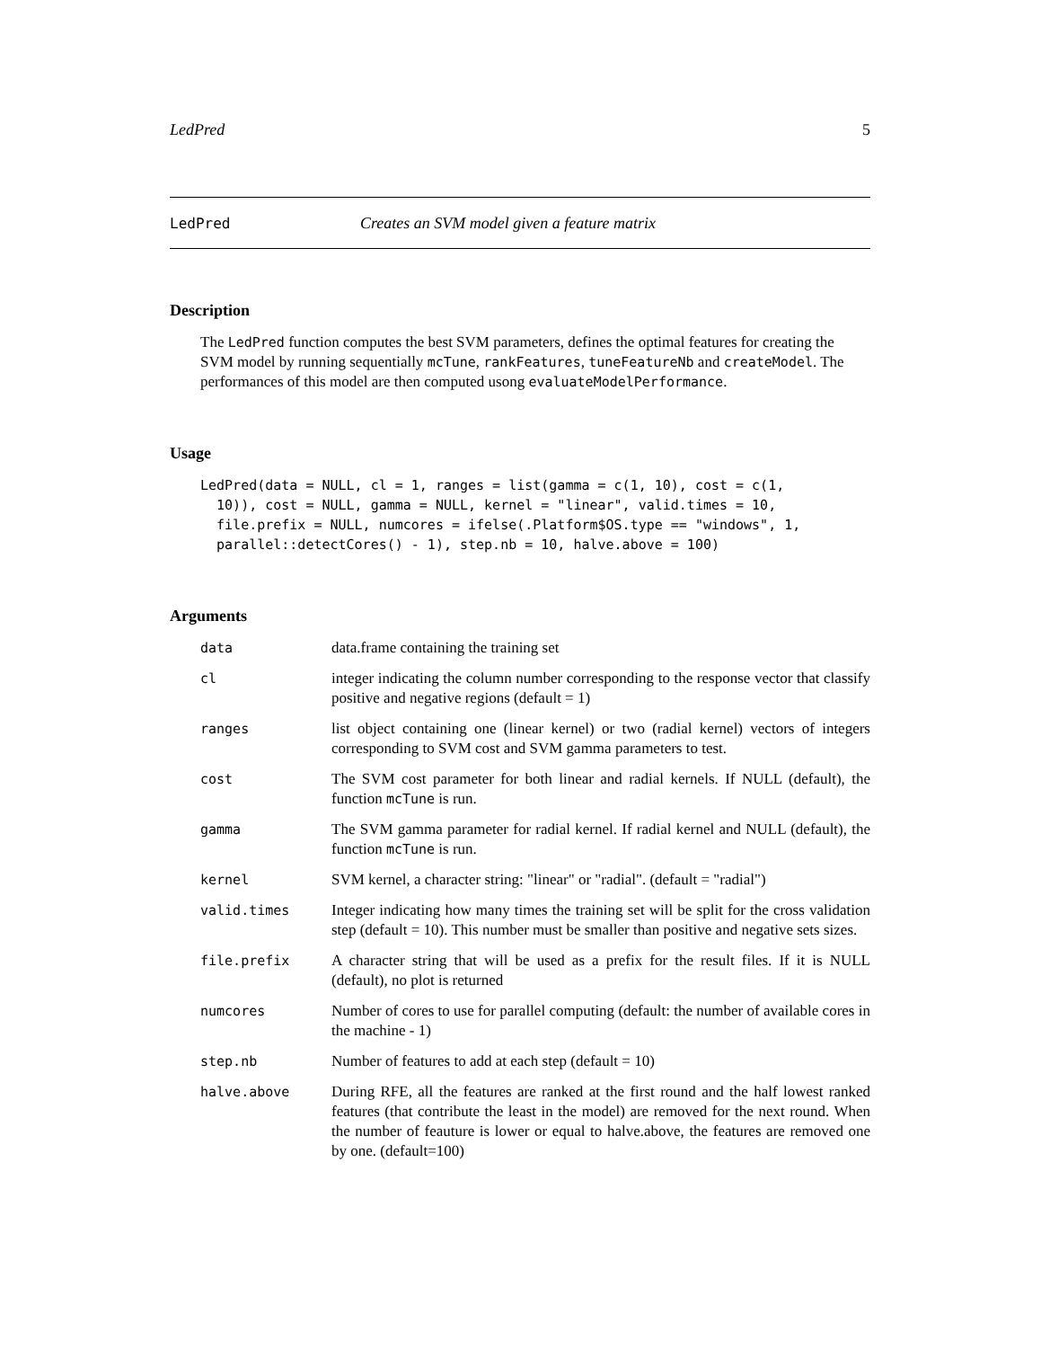LedPred 5
LedPred Creates an SVM model given a feature matrix
Description
The LedPred function computes the best SVM parameters, defines the optimal features for creating the SVM model by running sequentially mcTune, rankFeatures, tuneFeatureNb and createModel. The performances of this model are then computed usong evaluateModelPerformance.
Usage
LedPred(data = NULL, cl = 1, ranges = list(gamma = c(1, 10), cost = c(1,
  10)), cost = NULL, gamma = NULL, kernel = "linear", valid.times = 10,
  file.prefix = NULL, numcores = ifelse(.Platform$OS.type == "windows", 1,
  parallel::detectCores() - 1), step.nb = 10, halve.above = 100)
Arguments
| data | data.frame containing the training set |
| cl | integer indicating the column number corresponding to the response vector that classify positive and negative regions (default = 1) |
| ranges | list object containing one (linear kernel) or two (radial kernel) vectors of integers corresponding to SVM cost and SVM gamma parameters to test. |
| cost | The SVM cost parameter for both linear and radial kernels. If NULL (default), the function mcTune is run. |
| gamma | The SVM gamma parameter for radial kernel. If radial kernel and NULL (default), the function mcTune is run. |
| kernel | SVM kernel, a character string: "linear" or "radial". (default = "radial") |
| valid.times | Integer indicating how many times the training set will be split for the cross validation step (default = 10). This number must be smaller than positive and negative sets sizes. |
| file.prefix | A character string that will be used as a prefix for the result files. If it is NULL (default), no plot is returned |
| numcores | Number of cores to use for parallel computing (default: the number of available cores in the machine - 1) |
| step.nb | Number of features to add at each step (default = 10) |
| halve.above | During RFE, all the features are ranked at the first round and the half lowest ranked features (that contribute the least in the model) are removed for the next round. When the number of feauture is lower or equal to halve.above, the features are removed one by one. (default=100) |